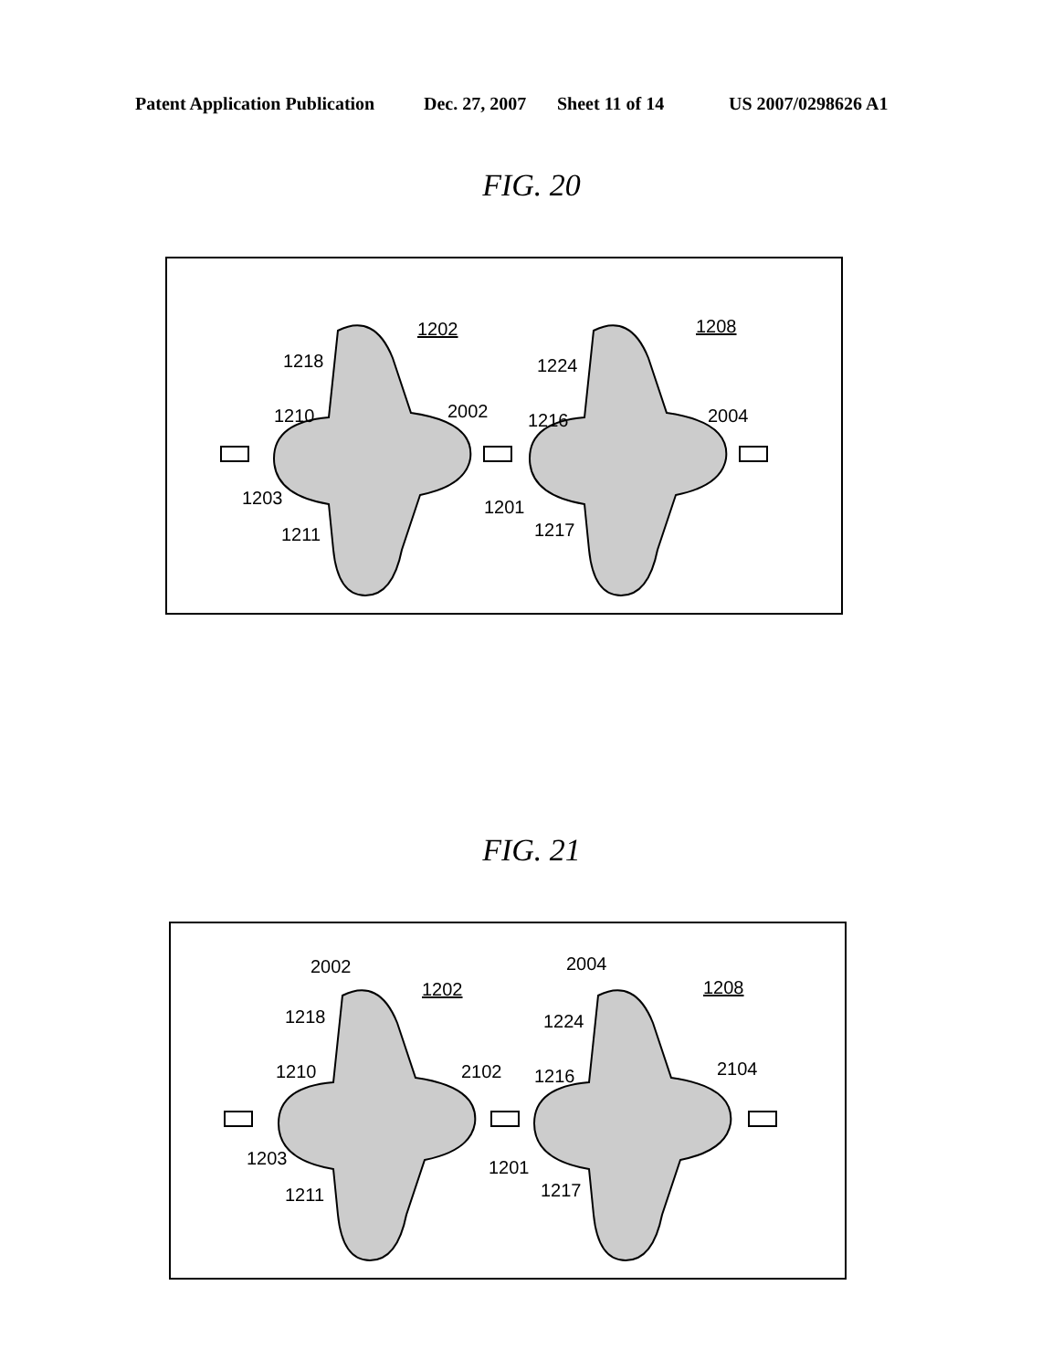Patent Application Publication Dec. 27, 2007 Sheet 11 of 14 US 2007/0298626 A1
FIG. 20
1202
1208
1218
1210
2002
1203
1211
1201
1224
1216
2004
1217
FIG. 21
2002
1202
2004
1208
1218
1210
2102
1203
1211
1201
1224
1216
2104
1217